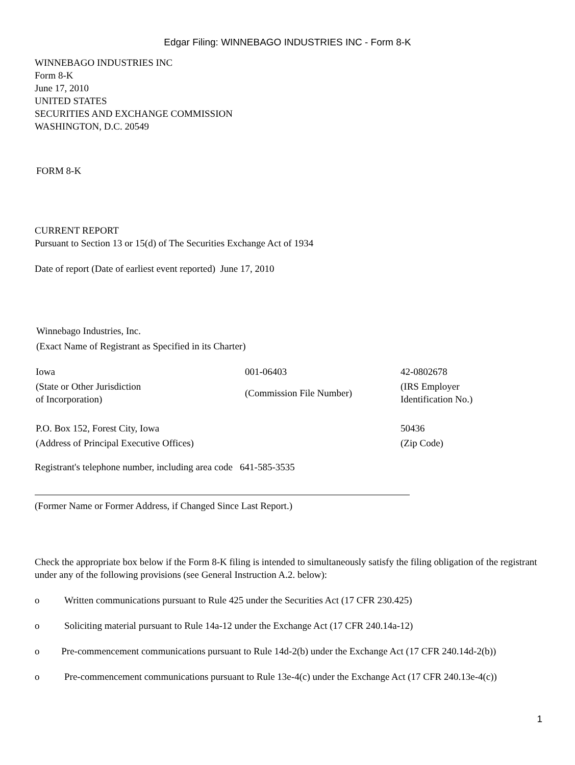Edgar Filing: WINNEBAGO INDUSTRIES INC - Form 8-K
WINNEBAGO INDUSTRIES INC
Form 8-K
June 17, 2010
UNITED STATES
SECURITIES AND EXCHANGE COMMISSION
WASHINGTON, D.C. 20549
FORM 8-K
CURRENT REPORT
Pursuant to Section 13 or 15(d) of The Securities Exchange Act of 1934
Date of report (Date of earliest event reported) June 17, 2010
Winnebago Industries, Inc.
(Exact Name of Registrant as Specified in its Charter)
| Iowa | 001-06403 | 42-0802678 |
| (State or Other Jurisdiction of Incorporation) | (Commission File Number) | (IRS Employer Identification No.) |
| P.O. Box 152, Forest City, Iowa | 50436 |
| (Address of Principal Executive Offices) | (Zip Code) |
Registrant's telephone number, including area code 641-585-3535
(Former Name or Former Address, if Changed Since Last Report.)
Check the appropriate box below if the Form 8-K filing is intended to simultaneously satisfy the filing obligation of the registrant under any of the following provisions (see General Instruction A.2. below):
o Written communications pursuant to Rule 425 under the Securities Act (17 CFR 230.425)
o Soliciting material pursuant to Rule 14a-12 under the Exchange Act (17 CFR 240.14a-12)
o Pre-commencement communications pursuant to Rule 14d-2(b) under the Exchange Act (17 CFR 240.14d-2(b))
o Pre-commencement communications pursuant to Rule 13e-4(c) under the Exchange Act (17 CFR 240.13e-4(c))
1